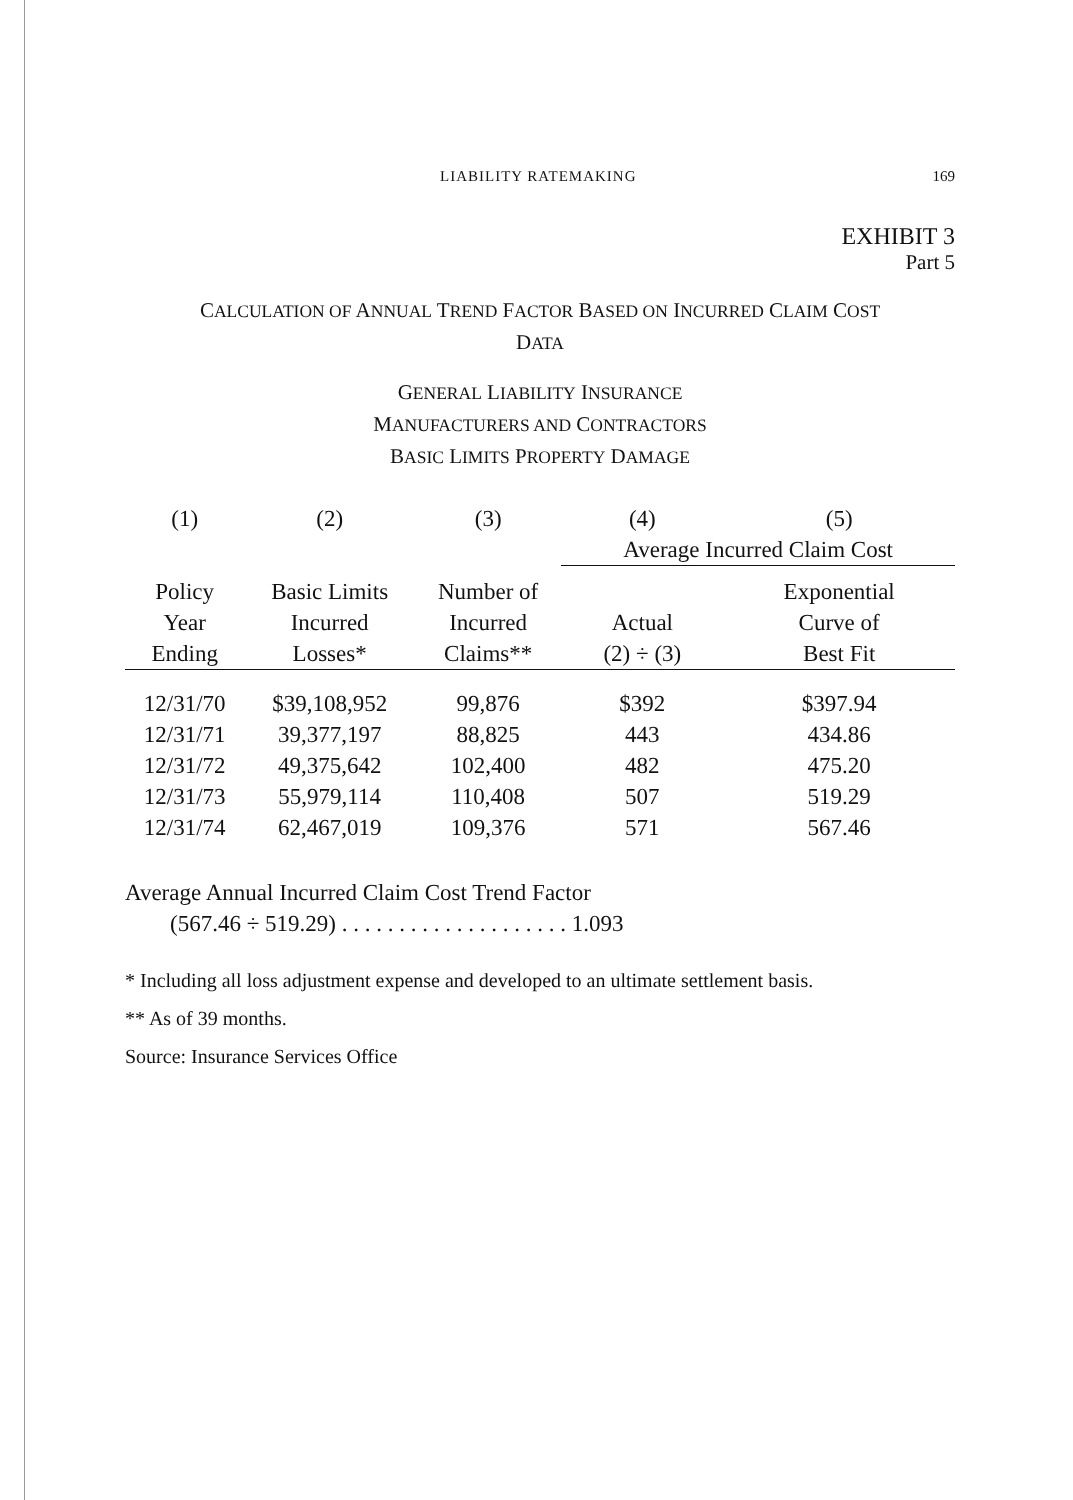LIABILITY RATEMAKING 169
EXHIBIT 3
Part 5
CALCULATION OF ANNUAL TREND FACTOR BASED ON INCURRED CLAIM COST
DATA
GENERAL LIABILITY INSURANCE
MANUFACTURERS AND CONTRACTORS
BASIC LIMITS PROPERTY DAMAGE
| (1) | (2) | (3) | (4) | (5) |
| --- | --- | --- | --- | --- |
| | | | Average Incurred Claim Cost | |
| Policy | Basic Limits | Number of | | Exponential |
| Year | Incurred | Incurred | Actual | Curve of |
| Ending | Losses* | Claims** | (2) ÷ (3) | Best Fit |
| 12/31/70 | $39,108,952 | 99,876 | $392 | $397.94 |
| 12/31/71 | 39,377,197 | 88,825 | 443 | 434.86 |
| 12/31/72 | 49,375,642 | 102,400 | 482 | 475.20 |
| 12/31/73 | 55,979,114 | 110,408 | 507 | 519.29 |
| 12/31/74 | 62,467,019 | 109,376 | 571 | 567.46 |
Average Annual Incurred Claim Cost Trend Factor
(567.46 ÷ 519.29) . . . . . . . . . . . . . . . . . . . . 1.093
* Including all loss adjustment expense and developed to an ultimate settlement basis.
** As of 39 months.
Source: Insurance Services Office